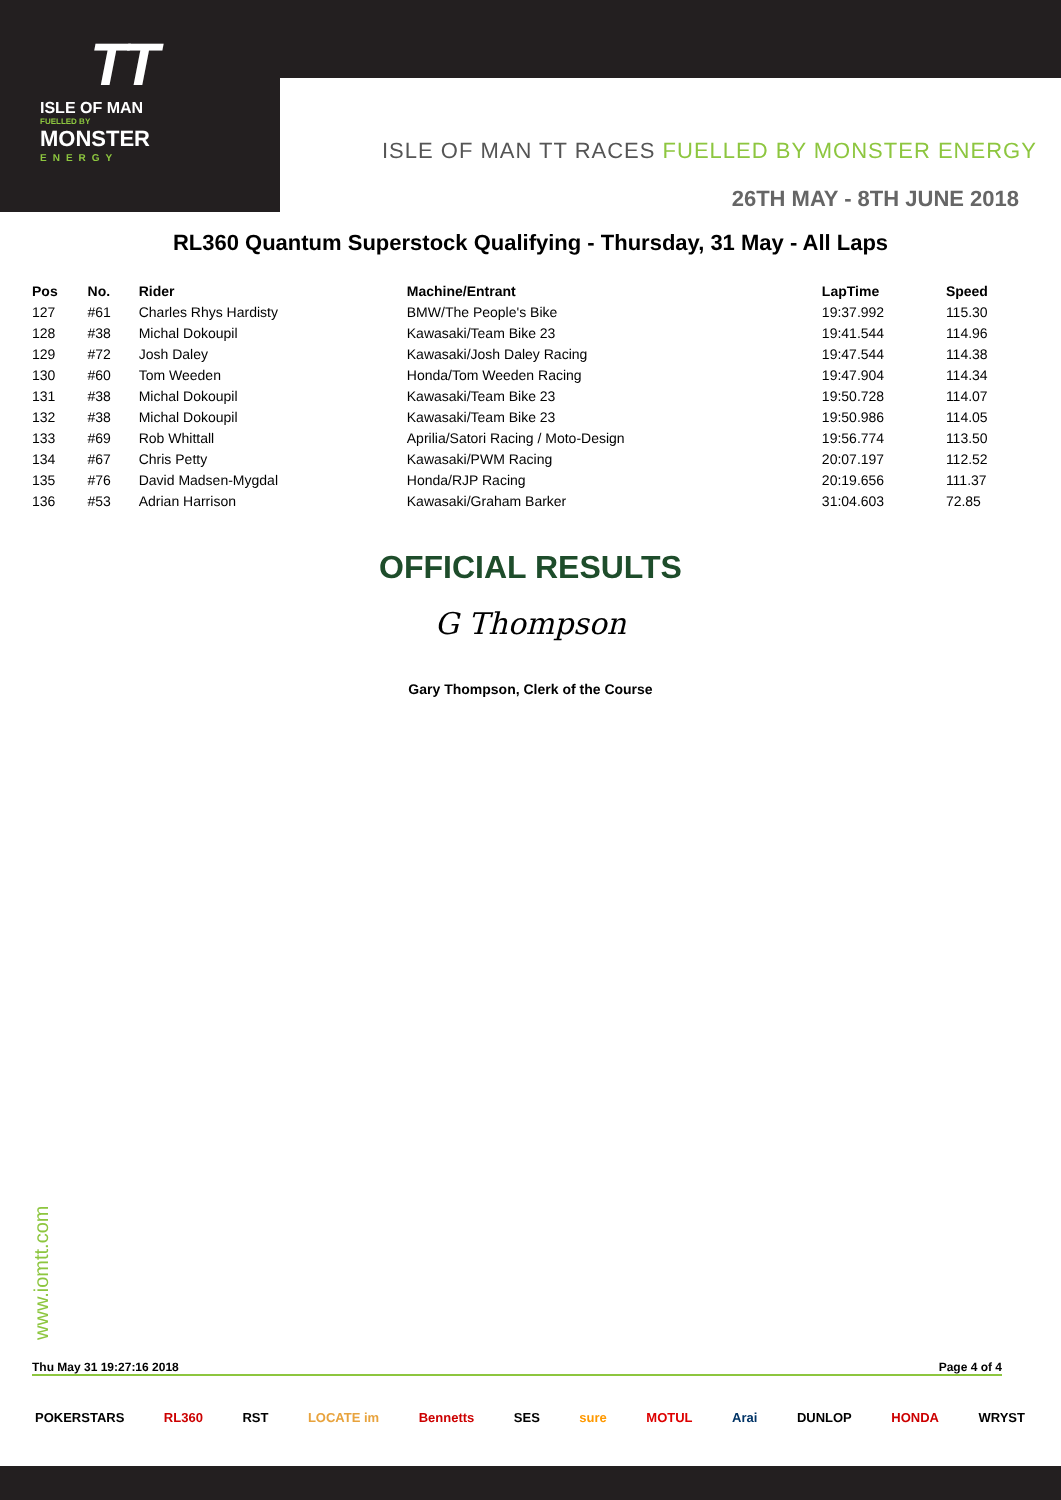TT
ISLE OF MAN
FUELLED BY
MONSTER
ENERGY
ISLE OF MAN TT RACES FUELLED BY MONSTER ENERGY
26TH MAY - 8TH JUNE 2018
RL360 Quantum Superstock Qualifying - Thursday, 31 May - All Laps
| Pos | No. | Rider | Machine/Entrant | LapTime | Speed |
| --- | --- | --- | --- | --- | --- |
| 127 | #61 | Charles Rhys Hardisty | BMW/The People's Bike | 19:37.992 | 115.30 |
| 128 | #38 | Michal Dokoupil | Kawasaki/Team Bike 23 | 19:41.544 | 114.96 |
| 129 | #72 | Josh Daley | Kawasaki/Josh Daley Racing | 19:47.544 | 114.38 |
| 130 | #60 | Tom Weeden | Honda/Tom Weeden Racing | 19:47.904 | 114.34 |
| 131 | #38 | Michal Dokoupil | Kawasaki/Team Bike 23 | 19:50.728 | 114.07 |
| 132 | #38 | Michal Dokoupil | Kawasaki/Team Bike 23 | 19:50.986 | 114.05 |
| 133 | #69 | Rob Whittall | Aprilia/Satori Racing / Moto-Design | 19:56.774 | 113.50 |
| 134 | #67 | Chris Petty | Kawasaki/PWM Racing | 20:07.197 | 112.52 |
| 135 | #76 | David Madsen-Mygdal | Honda/RJP Racing | 20:19.656 | 111.37 |
| 136 | #53 | Adrian Harrison | Kawasaki/Graham Barker | 31:04.603 | 72.85 |
OFFICIAL RESULTS
G Thompson
Gary Thompson, Clerk of the Course
www.iomtt.com
Thu May 31 19:27:16 2018 Page 4 of 4
POKERSTARS RL360 RST LOCATE im Bennetts SES sure MOTUL Arai DUNLOP HONDA WRYST